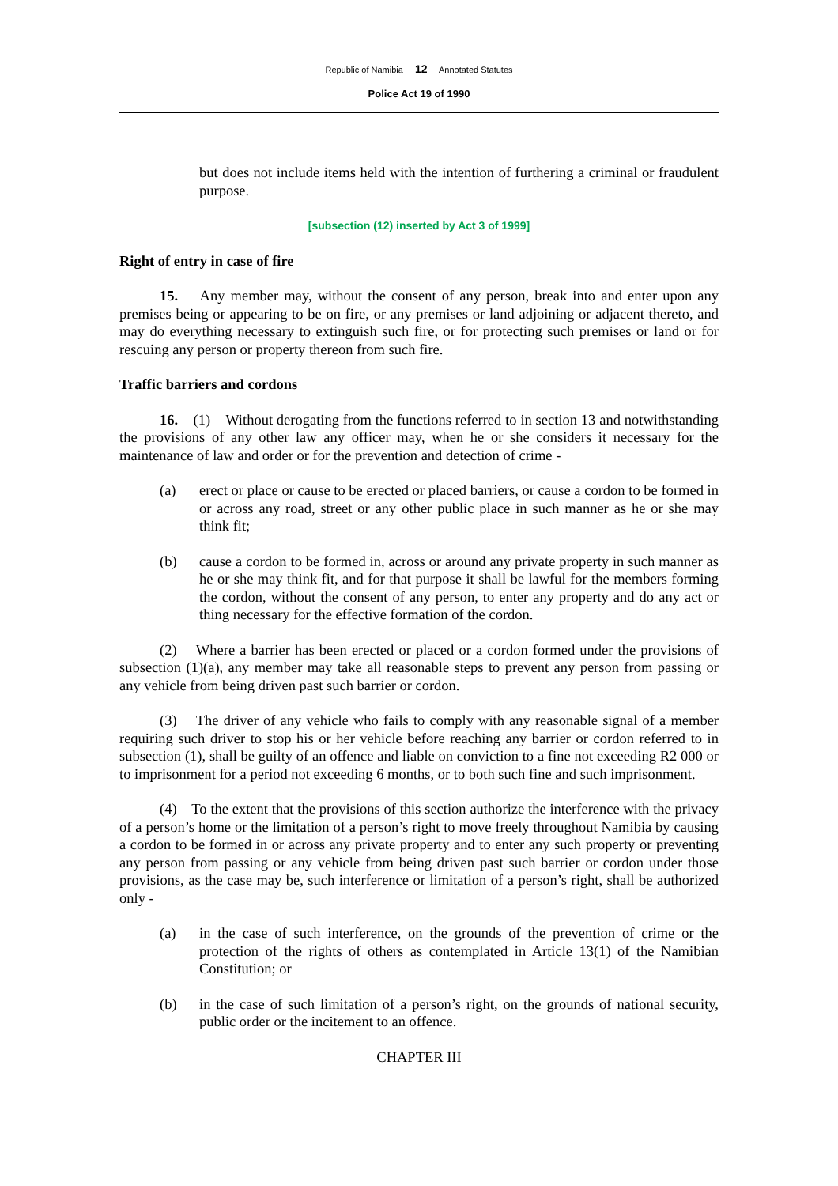Republic of Namibia 12 Annotated Statutes
Police Act 19 of 1990
but does not include items held with the intention of furthering a criminal or fraudulent purpose.
[subsection (12) inserted by Act 3 of 1999]
Right of entry in case of fire
15. Any member may, without the consent of any person, break into and enter upon any premises being or appearing to be on fire, or any premises or land adjoining or adjacent thereto, and may do everything necessary to extinguish such fire, or for protecting such premises or land or for rescuing any person or property thereon from such fire.
Traffic barriers and cordons
16. (1) Without derogating from the functions referred to in section 13 and notwithstanding the provisions of any other law any officer may, when he or she considers it necessary for the maintenance of law and order or for the prevention and detection of crime -
(a) erect or place or cause to be erected or placed barriers, or cause a cordon to be formed in or across any road, street or any other public place in such manner as he or she may think fit;
(b) cause a cordon to be formed in, across or around any private property in such manner as he or she may think fit, and for that purpose it shall be lawful for the members forming the cordon, without the consent of any person, to enter any property and do any act or thing necessary for the effective formation of the cordon.
(2) Where a barrier has been erected or placed or a cordon formed under the provisions of subsection (1)(a), any member may take all reasonable steps to prevent any person from passing or any vehicle from being driven past such barrier or cordon.
(3) The driver of any vehicle who fails to comply with any reasonable signal of a member requiring such driver to stop his or her vehicle before reaching any barrier or cordon referred to in subsection (1), shall be guilty of an offence and liable on conviction to a fine not exceeding R2 000 or to imprisonment for a period not exceeding 6 months, or to both such fine and such imprisonment.
(4) To the extent that the provisions of this section authorize the interference with the privacy of a person’s home or the limitation of a person’s right to move freely throughout Namibia by causing a cordon to be formed in or across any private property and to enter any such property or preventing any person from passing or any vehicle from being driven past such barrier or cordon under those provisions, as the case may be, such interference or limitation of a person’s right, shall be authorized only -
(a) in the case of such interference, on the grounds of the prevention of crime or the protection of the rights of others as contemplated in Article 13(1) of the Namibian Constitution; or
(b) in the case of such limitation of a person’s right, on the grounds of national security, public order or the incitement to an offence.
CHAPTER III